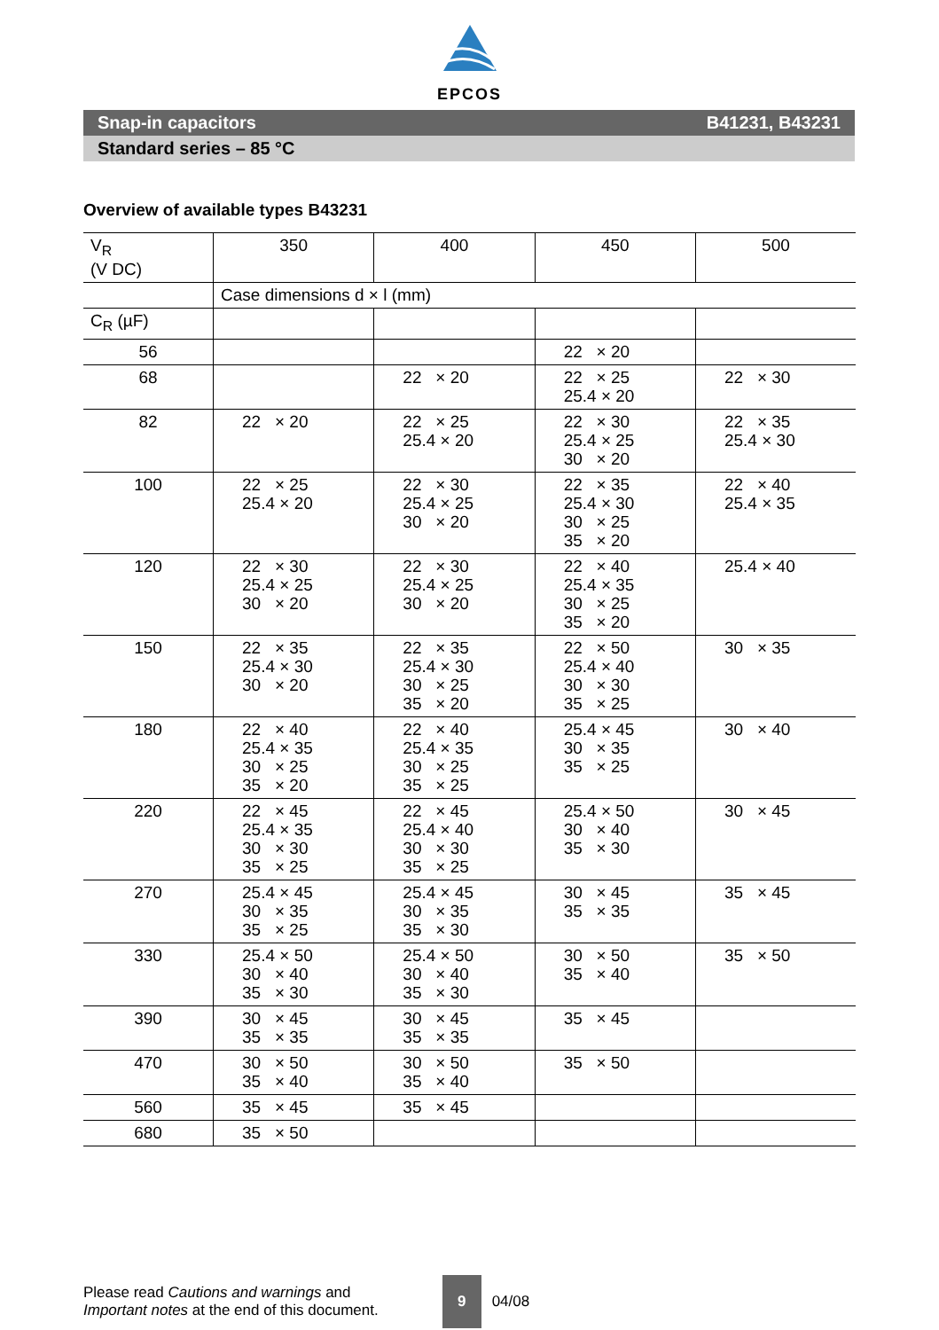EPCOS
Snap-in capacitors B41231, B43231
Standard series – 85 °C
Overview of available types B43231
| V<sub>R</sub> (V DC) | 350 | 400 | 450 | 500 |
| --- | --- | --- | --- | --- |
| | Case dimensions d × l (mm) | | | |
| C<sub>R</sub> (µF) | | | | |
| 56 | | | 22 × 20 | |
| 68 | | 22 × 20 | 22 × 25 25.4 × 20 | 22 × 30 |
| 82 | 22 × 20 | 22 × 25 25.4 × 20 | 22 × 30 25.4 × 25 30 × 20 | 22 × 35 25.4 × 30 |
| 100 | 22 × 25 25.4 × 20 | 22 × 30 25.4 × 25 30 × 20 | 22 × 35 25.4 × 30 30 × 25 35 × 20 | 22 × 40 25.4 × 35 |
| 120 | 22 × 30 25.4 × 25 30 × 20 | 22 × 30 25.4 × 25 30 × 20 | 22 × 40 25.4 × 35 30 × 25 35 × 20 | 25.4 × 40 |
| 150 | 22 × 35 25.4 × 30 30 × 20 | 22 × 35 25.4 × 30 30 × 25 35 × 20 | 22 × 50 25.4 × 40 30 × 30 35 × 25 | 30 × 35 |
| 180 | 22 × 40 25.4 × 35 30 × 25 35 × 20 | 22 × 40 25.4 × 35 30 × 25 35 × 25 | 25.4 × 45 30 × 35 35 × 25 | 30 × 40 |
| 220 | 22 × 45 25.4 × 35 30 × 30 35 × 25 | 22 × 45 25.4 × 40 30 × 30 35 × 25 | 25.4 × 50 30 × 40 35 × 30 | 30 × 45 |
| 270 | 25.4 × 45 30 × 35 35 × 25 | 25.4 × 45 30 × 35 35 × 30 | 30 × 45 35 × 35 | 35 × 45 |
| 330 | 25.4 × 50 30 × 40 35 × 30 | 25.4 × 50 30 × 40 35 × 30 | 30 × 50 35 × 40 | 35 × 50 |
| 390 | 30 × 45 35 × 35 | 30 × 45 35 × 35 | 35 × 45 | |
| 470 | 30 × 50 35 × 40 | 30 × 50 35 × 40 | 35 × 50 | |
| 560 | 35 × 45 | 35 × 45 | | |
| 680 | 35 × 50 | | | |
Please read Cautions and warnings and
Important notes at the end of this document.
9
04/08